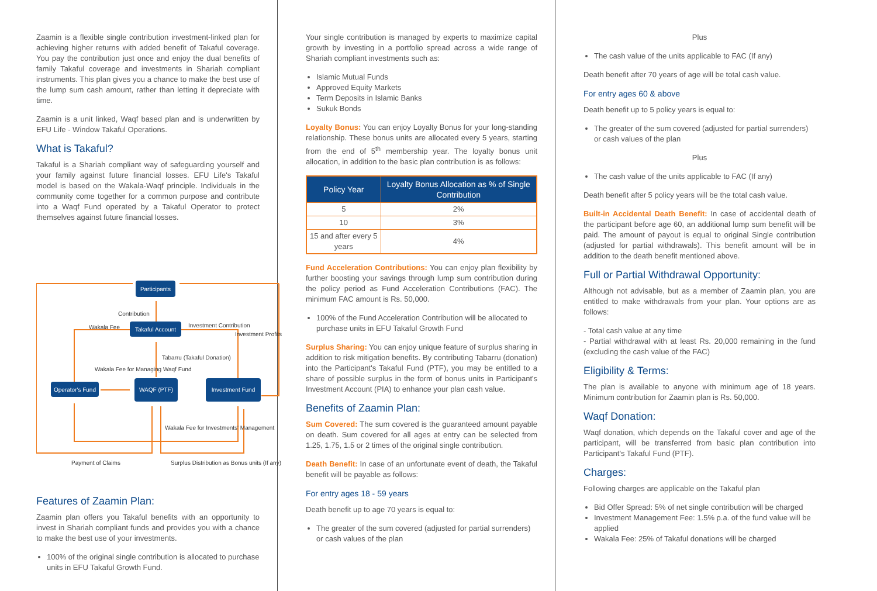Zaamin is a flexible single contribution investment-linked plan for achieving higher returns with added benefit of Takaful coverage. You pay the contribution just once and enjoy the dual benefits of family Takaful coverage and investments in Shariah compliant instruments. This plan gives you a chance to make the best use of the lump sum cash amount, rather than letting it depreciate with time.
Zaamin is a unit linked, Waqf based plan and is underwritten by EFU Life - Window Takaful Operations.
What is Takaful?
Takaful is a Shariah compliant way of safeguarding yourself and your family against future financial losses. EFU Life's Takaful model is based on the Wakala-Waqf principle. Individuals in the community come together for a common purpose and contribute into a Waqf Fund operated by a Takaful Operator to protect themselves against future financial losses.
Participants
Takaful Account
Operator's Fund
WAQF (PTF)
Investment Fund
Contribution
Wakala Fee
Investment Contribution
Investment Profits
Tabarru (Takaful Donation)
Wakala Fee for Managing Waqf Fund
Wakala Fee for Investments' Management
Payment of Claims
Surplus Distribution as Bonus units (If any)
Features of Zaamin Plan:
Zaamin plan offers you Takaful benefits with an opportunity to invest in Shariah compliant funds and provides you with a chance to make the best use of your investments.
100% of the original single contribution is allocated to purchase units in EFU Takaful Growth Fund.
Your single contribution is managed by experts to maximize capital growth by investing in a portfolio spread across a wide range of Shariah compliant investments such as:
Islamic Mutual Funds
Approved Equity Markets
Term Deposits in Islamic Banks
Sukuk Bonds
Loyalty Bonus: You can enjoy Loyalty Bonus for your long-standing relationship. These bonus units are allocated every 5 years, starting from the end of 5<sup>th</sup> membership year. The loyalty bonus unit allocation, in addition to the basic plan contribution is as follows:
| Policy Year | Loyalty Bonus Allocation as % of Single Contribution |
| --- | --- |
| 5 | 2% |
| 10 | 3% |
| 15 and after every 5 years | 4% |
Fund Acceleration Contributions: You can enjoy plan flexibility by further boosting your savings through lump sum contribution during the policy period as Fund Acceleration Contributions (FAC). The minimum FAC amount is Rs. 50,000.
100% of the Fund Acceleration Contribution will be allocated to purchase units in EFU Takaful Growth Fund
Surplus Sharing: You can enjoy unique feature of surplus sharing in addition to risk mitigation benefits. By contributing Tabarru (donation) into the Participant's Takaful Fund (PTF), you may be entitled to a share of possible surplus in the form of bonus units in Participant's Investment Account (PIA) to enhance your plan cash value.
Benefits of Zaamin Plan:
Sum Covered: The sum covered is the guaranteed amount payable on death. Sum covered for all ages at entry can be selected from 1.25, 1.75, 1.5 or 2 times of the original single contribution.
Death Benefit: In case of an unfortunate event of death, the Takaful benefit will be payable as follows:
For entry ages 18 - 59 years
Death benefit up to age 70 years is equal to:
The greater of the sum covered (adjusted for partial surrenders) or cash values of the plan
Plus
The cash value of the units applicable to FAC (If any)
Death benefit after 70 years of age will be total cash value.
For entry ages 60 & above
Death benefit up to 5 policy years is equal to:
The greater of the sum covered (adjusted for partial surrenders) or cash values of the plan
Plus
The cash value of the units applicable to FAC (If any)
Death benefit after 5 policy years will be the total cash value.
Built-in Accidental Death Benefit: In case of accidental death of the participant before age 60, an additional lump sum benefit will be paid. The amount of payout is equal to original Single contribution (adjusted for partial withdrawals). This benefit amount will be in addition to the death benefit mentioned above.
Full or Partial Withdrawal Opportunity:
Although not advisable, but as a member of Zaamin plan, you are entitled to make withdrawals from your plan. Your options are as follows:
- Total cash value at any time
- Partial withdrawal with at least Rs. 20,000 remaining in the fund (excluding the cash value of the FAC)
Eligibility & Terms:
The plan is available to anyone with minimum age of 18 years. Minimum contribution for Zaamin plan is Rs. 50,000.
Waqf Donation:
Waqf donation, which depends on the Takaful cover and age of the participant, will be transferred from basic plan contribution into Participant's Takaful Fund (PTF).
Charges:
Following charges are applicable on the Takaful plan
Bid Offer Spread: 5% of net single contribution will be charged
Investment Management Fee: 1.5% p.a. of the fund value will be applied
Wakala Fee: 25% of Takaful donations will be charged